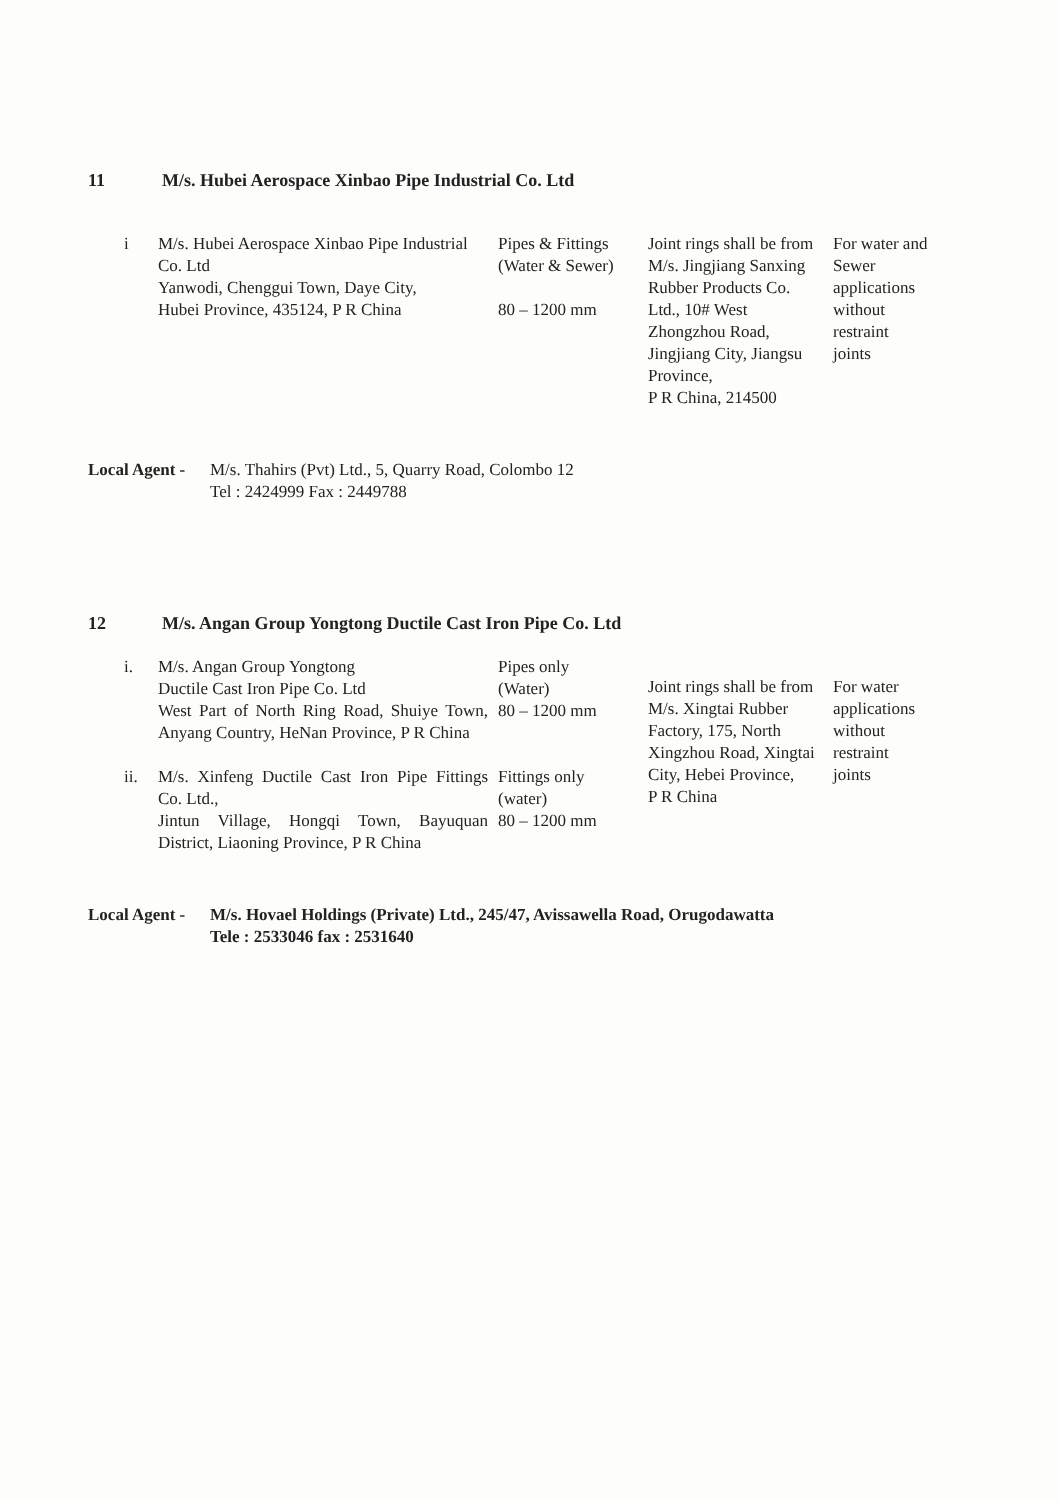11 M/s. Hubei Aerospace Xinbao Pipe Industrial Co. Ltd
| i | M/s. Hubei Aerospace Xinbao Pipe Industrial Co. Ltd Yanwodi, Chenggui Town, Daye City, Hubei Province, 435124, P R China | Pipes & Fittings (Water & Sewer) 80 – 1200 mm | Joint rings shall be from M/s. Jingjiang Sanxing Rubber Products Co. Ltd., 10# West Zhongzhou Road, Jingjiang City, Jiangsu Province, P R China, 214500 | For water and Sewer applications without restraint joints |
Local Agent - M/s. Thahirs (Pvt) Ltd., 5, Quarry Road, Colombo 12
Tel : 2424999 Fax : 2449788
12 M/s. Angan Group Yongtong Ductile Cast Iron Pipe Co. Ltd
| i. | M/s. Angan Group Yongtong Ductile Cast Iron Pipe Co. Ltd West Part of North Ring Road, Shuiye Town, Anyang Country, HeNan Province, P R China | Pipes only (Water) 80 – 1200 mm | Joint rings shall be from M/s. Xingtai Rubber Factory, 175, North Xingzhou Road, Xingtai City, Hebei Province, P R China | For water applications without restraint joints |
| ii. | M/s. Xinfeng Ductile Cast Iron Pipe Fittings Co. Ltd., Jintun Village, Hongqi Town, Bayuquan District, Liaoning Province, P R China | Fittings only (water) 80 – 1200 mm | | |
Local Agent - M/s. Hovael Holdings (Private) Ltd., 245/47, Avissawella Road, Orugodawatta
Tele : 2533046 fax : 2531640